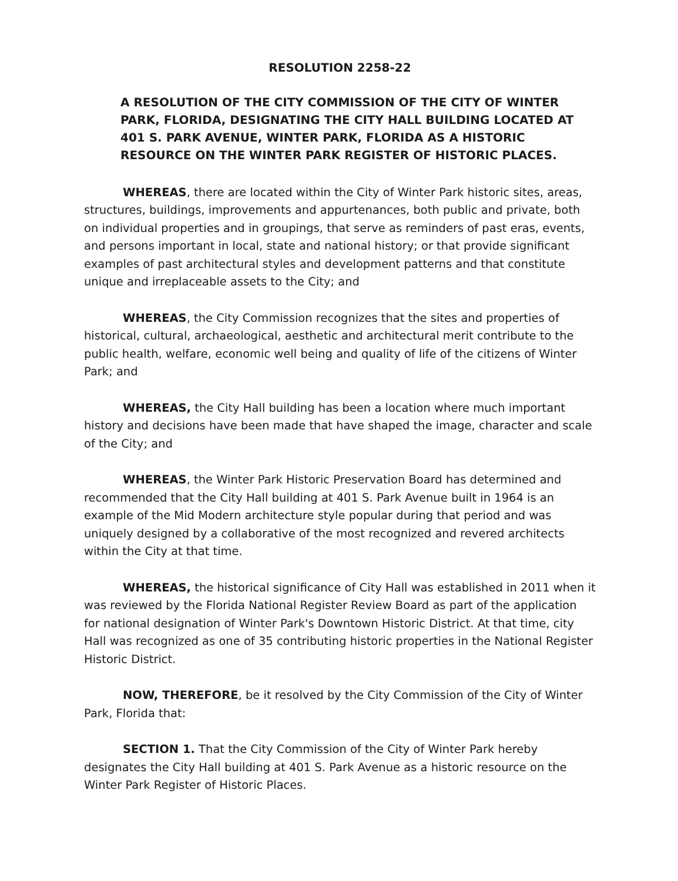RESOLUTION 2258-22
A RESOLUTION OF THE CITY COMMISSION OF THE CITY OF WINTER PARK, FLORIDA, DESIGNATING THE CITY HALL BUILDING LOCATED AT 401 S. PARK AVENUE, WINTER PARK, FLORIDA AS A HISTORIC RESOURCE ON THE WINTER PARK REGISTER OF HISTORIC PLACES.
WHEREAS, there are located within the City of Winter Park historic sites, areas, structures, buildings, improvements and appurtenances, both public and private, both on individual properties and in groupings, that serve as reminders of past eras, events, and persons important in local, state and national history; or that provide significant examples of past architectural styles and development patterns and that constitute unique and irreplaceable assets to the City; and
WHEREAS, the City Commission recognizes that the sites and properties of historical, cultural, archaeological, aesthetic and architectural merit contribute to the public health, welfare, economic well being and quality of life of the citizens of Winter Park; and
WHEREAS, the City Hall building has been a location where much important history and decisions have been made that have shaped the image, character and scale of the City; and
WHEREAS, the Winter Park Historic Preservation Board has determined and recommended that the City Hall building at 401 S. Park Avenue built in 1964 is an example of the Mid Modern architecture style popular during that period and was uniquely designed by a collaborative of the most recognized and revered architects within the City at that time.
WHEREAS, the historical significance of City Hall was established in 2011 when it was reviewed by the Florida National Register Review Board as part of the application for national designation of Winter Park's Downtown Historic District. At that time, city Hall was recognized as one of 35 contributing historic properties in the National Register Historic District.
NOW, THEREFORE, be it resolved by the City Commission of the City of Winter Park, Florida that:
SECTION 1. That the City Commission of the City of Winter Park hereby designates the City Hall building at 401 S. Park Avenue as a historic resource on the Winter Park Register of Historic Places.